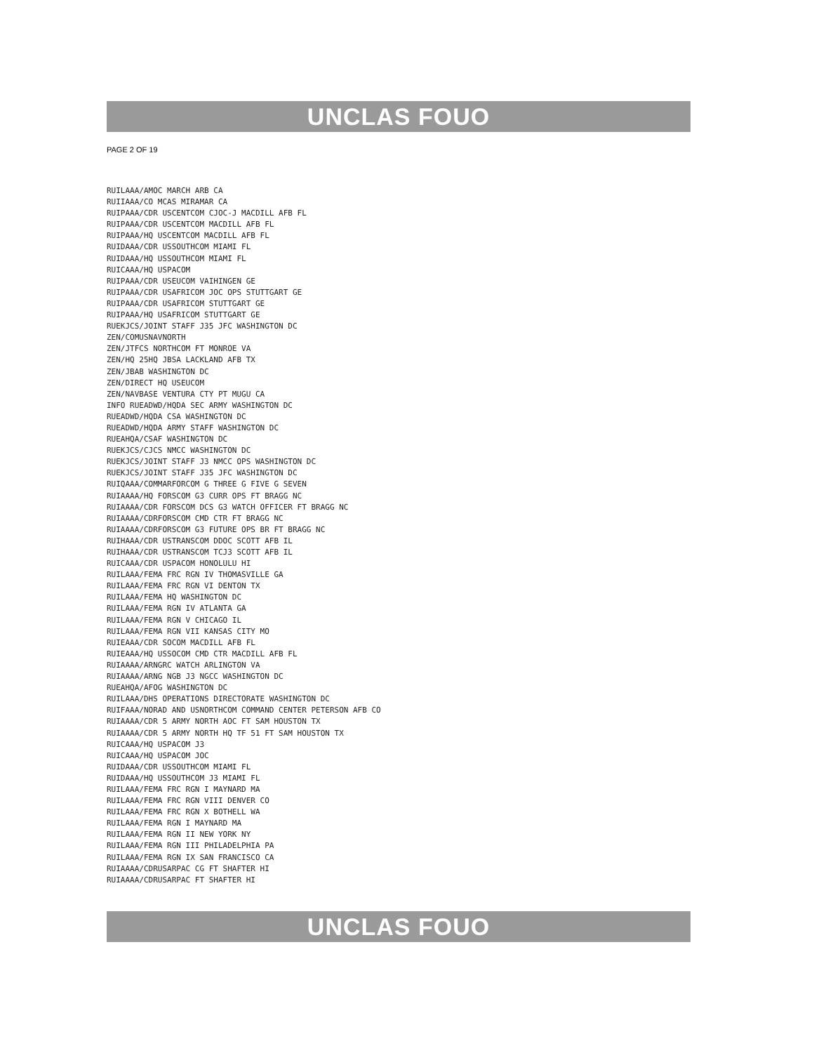UNCLAS FOUO
PAGE 2 OF 19
RUILAAA/AMOC MARCH ARB CA RUIIAAA/CO MCAS MIRAMAR CA RUIPAAA/CDR USCENTCOM CJOC-J MACDILL AFB FL RUIPAAA/CDR USCENTCOM MACDILL AFB FL RUIPAAA/HQ USCENTCOM MACDILL AFB FL RUIDAAA/CDR USSOUTHCOM MIAMI FL RUIDAAA/HQ USSOUTHCOM MIAMI FL RUICAAA/HQ USPACOM RUIPAAA/CDR USEUCOM VAIHINGEN GE RUIPAAA/CDR USAFRICOM JOC OPS STUTTGART GE RUIPAAA/CDR USAFRICOM STUTTGART GE RUIPAAA/HQ USAFRICOM STUTTGART GE RUEKJCS/JOINT STAFF J35 JFC WASHINGTON DC ZEN/COMUSNAVNORTH ZEN/JTFCS NORTHCOM FT MONROE VA ZEN/HQ 25HQ JBSA LACKLAND AFB TX ZEN/JBAB WASHINGTON DC ZEN/DIRECT HQ USEUCOM ZEN/NAVBASE VENTURA CTY PT MUGU CA INFO RUEADWD/HQDA SEC ARMY WASHINGTON DC RUEADWD/HQDA CSA WASHINGTON DC RUEADWD/HQDA ARMY STAFF WASHINGTON DC RUEAHQA/CSAF WASHINGTON DC RUEKJCS/CJCS NMCC WASHINGTON DC RUEKJCS/JOINT STAFF J3 NMCC OPS WASHINGTON DC RUEKJCS/JOINT STAFF J35 JFC WASHINGTON DC RUIQAAA/COMMARFORCOM G THREE G FIVE G SEVEN RUIAAAA/HQ FORSCOM G3 CURR OPS FT BRAGG NC RUIAAAA/CDR FORSCOM DCS G3 WATCH OFFICER FT BRAGG NC RUIAAAA/CDRFORSCOM CMD CTR FT BRAGG NC RUIAAAA/CDRFORSCOM G3 FUTURE OPS BR FT BRAGG NC RUIHAAA/CDR USTRANSCOM DDOC SCOTT AFB IL RUIHAAA/CDR USTRANSCOM TCJ3 SCOTT AFB IL RUICAAA/CDR USPACOM HONOLULU HI RUILAAA/FEMA FRC RGN IV THOMASVILLE GA RUILAAA/FEMA FRC RGN VI DENTON TX RUILAAA/FEMA HQ WASHINGTON DC RUILAAA/FEMA RGN IV ATLANTA GA RUILAAA/FEMA RGN V CHICAGO IL RUILAAA/FEMA RGN VII KANSAS CITY MO RUIEAAA/CDR SOCOM MACDILL AFB FL RUIEAAA/HQ USSOCOM CMD CTR MACDILL AFB FL RUIAAAA/ARNGRC WATCH ARLINGTON VA RUIAAAA/ARNG NGB J3 NGCC WASHINGTON DC RUEAHQA/AFOG WASHINGTON DC RUILAAA/DHS OPERATIONS DIRECTORATE WASHINGTON DC RUIFAAA/NORAD AND USNORTHCOM COMMAND CENTER PETERSON AFB CO RUIAAAA/CDR 5 ARMY NORTH AOC FT SAM HOUSTON TX RUIAAAA/CDR 5 ARMY NORTH HQ TF 51 FT SAM HOUSTON TX RUICAAA/HQ USPACOM J3 RUICAAA/HQ USPACOM JOC RUIDAAA/CDR USSOUTHCOM MIAMI FL RUIDAAA/HQ USSOUTHCOM J3 MIAMI FL RUILAAA/FEMA FRC RGN I MAYNARD MA RUILAAA/FEMA FRC RGN VIII DENVER CO RUILAAA/FEMA FRC RGN X BOTHELL WA RUILAAA/FEMA RGN I MAYNARD MA RUILAAA/FEMA RGN II NEW YORK NY RUILAAA/FEMA RGN III PHILADELPHIA PA RUILAAA/FEMA RGN IX SAN FRANCISCO CA RUIAAAA/CDRUSARPAC CG FT SHAFTER HI RUIAAAA/CDRUSARPAC FT SHAFTER HI
UNCLAS FOUO